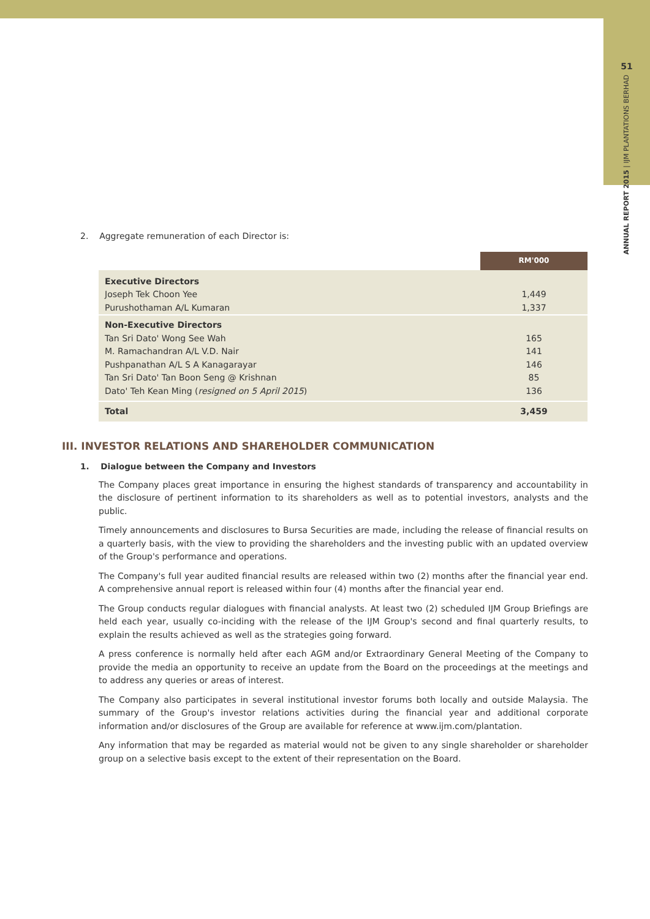51
ANNUAL REPORT 2015 | IJM PLANTATIONS BERHAD
2. Aggregate remuneration of each Director is:
| | RM'000 |
| --- | --- |
| Executive Directors Joseph Tek Choon Yee Purushothaman A/L Kumaran | 1,449 1,337 |
| Non-Executive Directors Tan Sri Dato' Wong See Wah M. Ramachandran A/L V.D. Nair Pushpanathan A/L S A Kanagarayar Tan Sri Dato' Tan Boon Seng @ Krishnan Dato' Teh Kean Ming ( resigned on 5 April 2015 ) | 165 141 146 85 136 |
| Total | 3,459 |
III. INVESTOR RELATIONS AND SHAREHOLDER COMMUNICATION
1. Dialogue between the Company and Investors
The Company places great importance in ensuring the highest standards of transparency and accountability in the disclosure of pertinent information to its shareholders as well as to potential investors, analysts and the public.
Timely announcements and disclosures to Bursa Securities are made, including the release of financial results on a quarterly basis, with the view to providing the shareholders and the investing public with an updated overview of the Group's performance and operations.
The Company's full year audited financial results are released within two (2) months after the financial year end. A comprehensive annual report is released within four (4) months after the financial year end.
The Group conducts regular dialogues with financial analysts. At least two (2) scheduled IJM Group Briefings are held each year, usually co-inciding with the release of the IJM Group's second and final quarterly results, to explain the results achieved as well as the strategies going forward.
A press conference is normally held after each AGM and/or Extraordinary General Meeting of the Company to provide the media an opportunity to receive an update from the Board on the proceedings at the meetings and to address any queries or areas of interest.
The Company also participates in several institutional investor forums both locally and outside Malaysia. The summary of the Group's investor relations activities during the financial year and additional corporate information and/or disclosures of the Group are available for reference at www.ijm.com/plantation.
Any information that may be regarded as material would not be given to any single shareholder or shareholder group on a selective basis except to the extent of their representation on the Board.